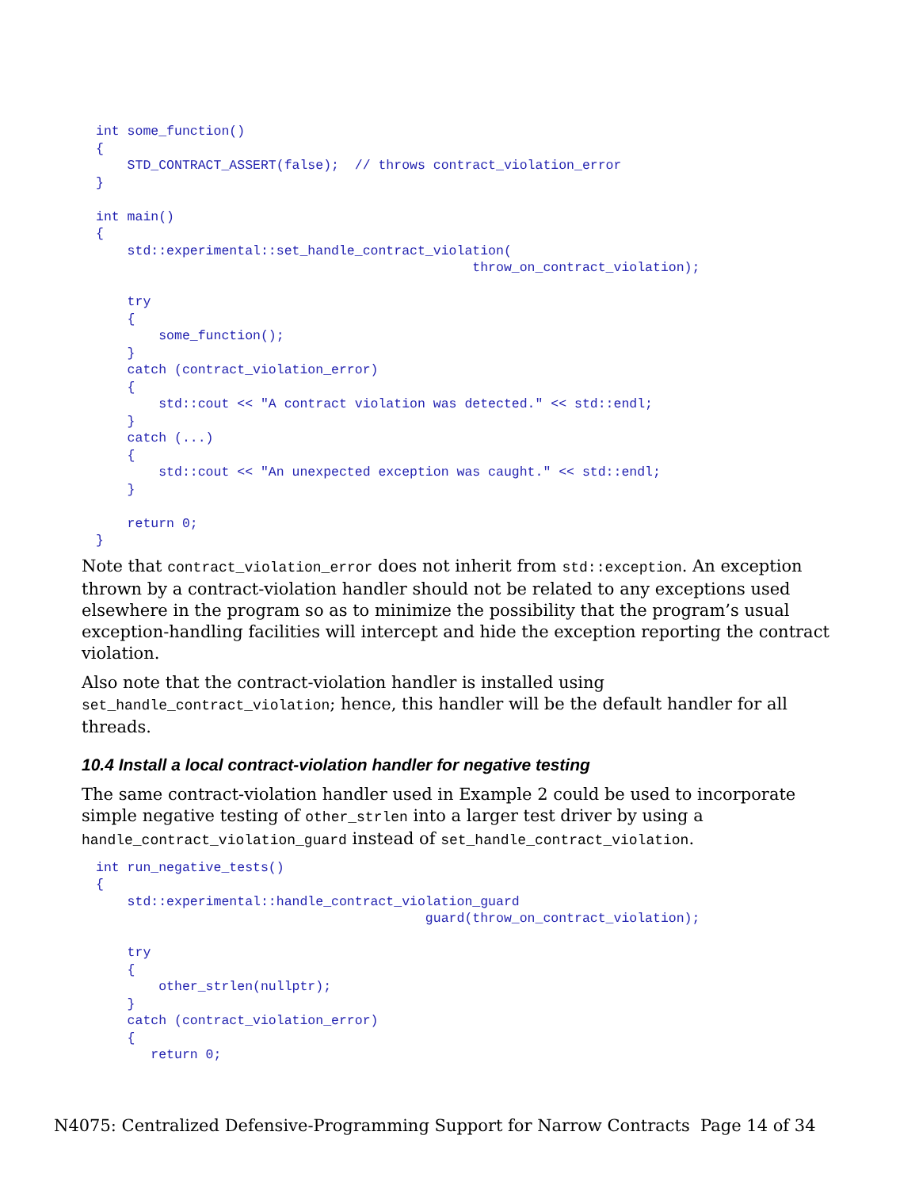int some_function()
{
    STD_CONTRACT_ASSERT(false);  // throws contract_violation_error
}

int main()
{
    std::experimental::set_handle_contract_violation(
                                                throw_on_contract_violation);

    try
    {
        some_function();
    }
    catch (contract_violation_error)
    {
        std::cout << "A contract violation was detected." << std::endl;
    }
    catch (...)
    {
        std::cout << "An unexpected exception was caught." << std::endl;
    }

    return 0;
}
Note that contract_violation_error does not inherit from std::exception. An exception thrown by a contract-violation handler should not be related to any exceptions used elsewhere in the program so as to minimize the possibility that the program’s usual exception-handling facilities will intercept and hide the exception reporting the contract violation.
Also note that the contract-violation handler is installed using set_handle_contract_violation; hence, this handler will be the default handler for all threads.
10.4 Install a local contract-violation handler for negative testing
The same contract-violation handler used in Example 2 could be used to incorporate simple negative testing of other_strlen into a larger test driver by using a handle_contract_violation_guard instead of set_handle_contract_violation.
int run_negative_tests()
{
    std::experimental::handle_contract_violation_guard
                                          guard(throw_on_contract_violation);

    try
    {
        other_strlen(nullptr);
    }
    catch (contract_violation_error)
    {
       return 0;
N4075: Centralized Defensive-Programming Support for Narrow Contracts Page 14 of 34